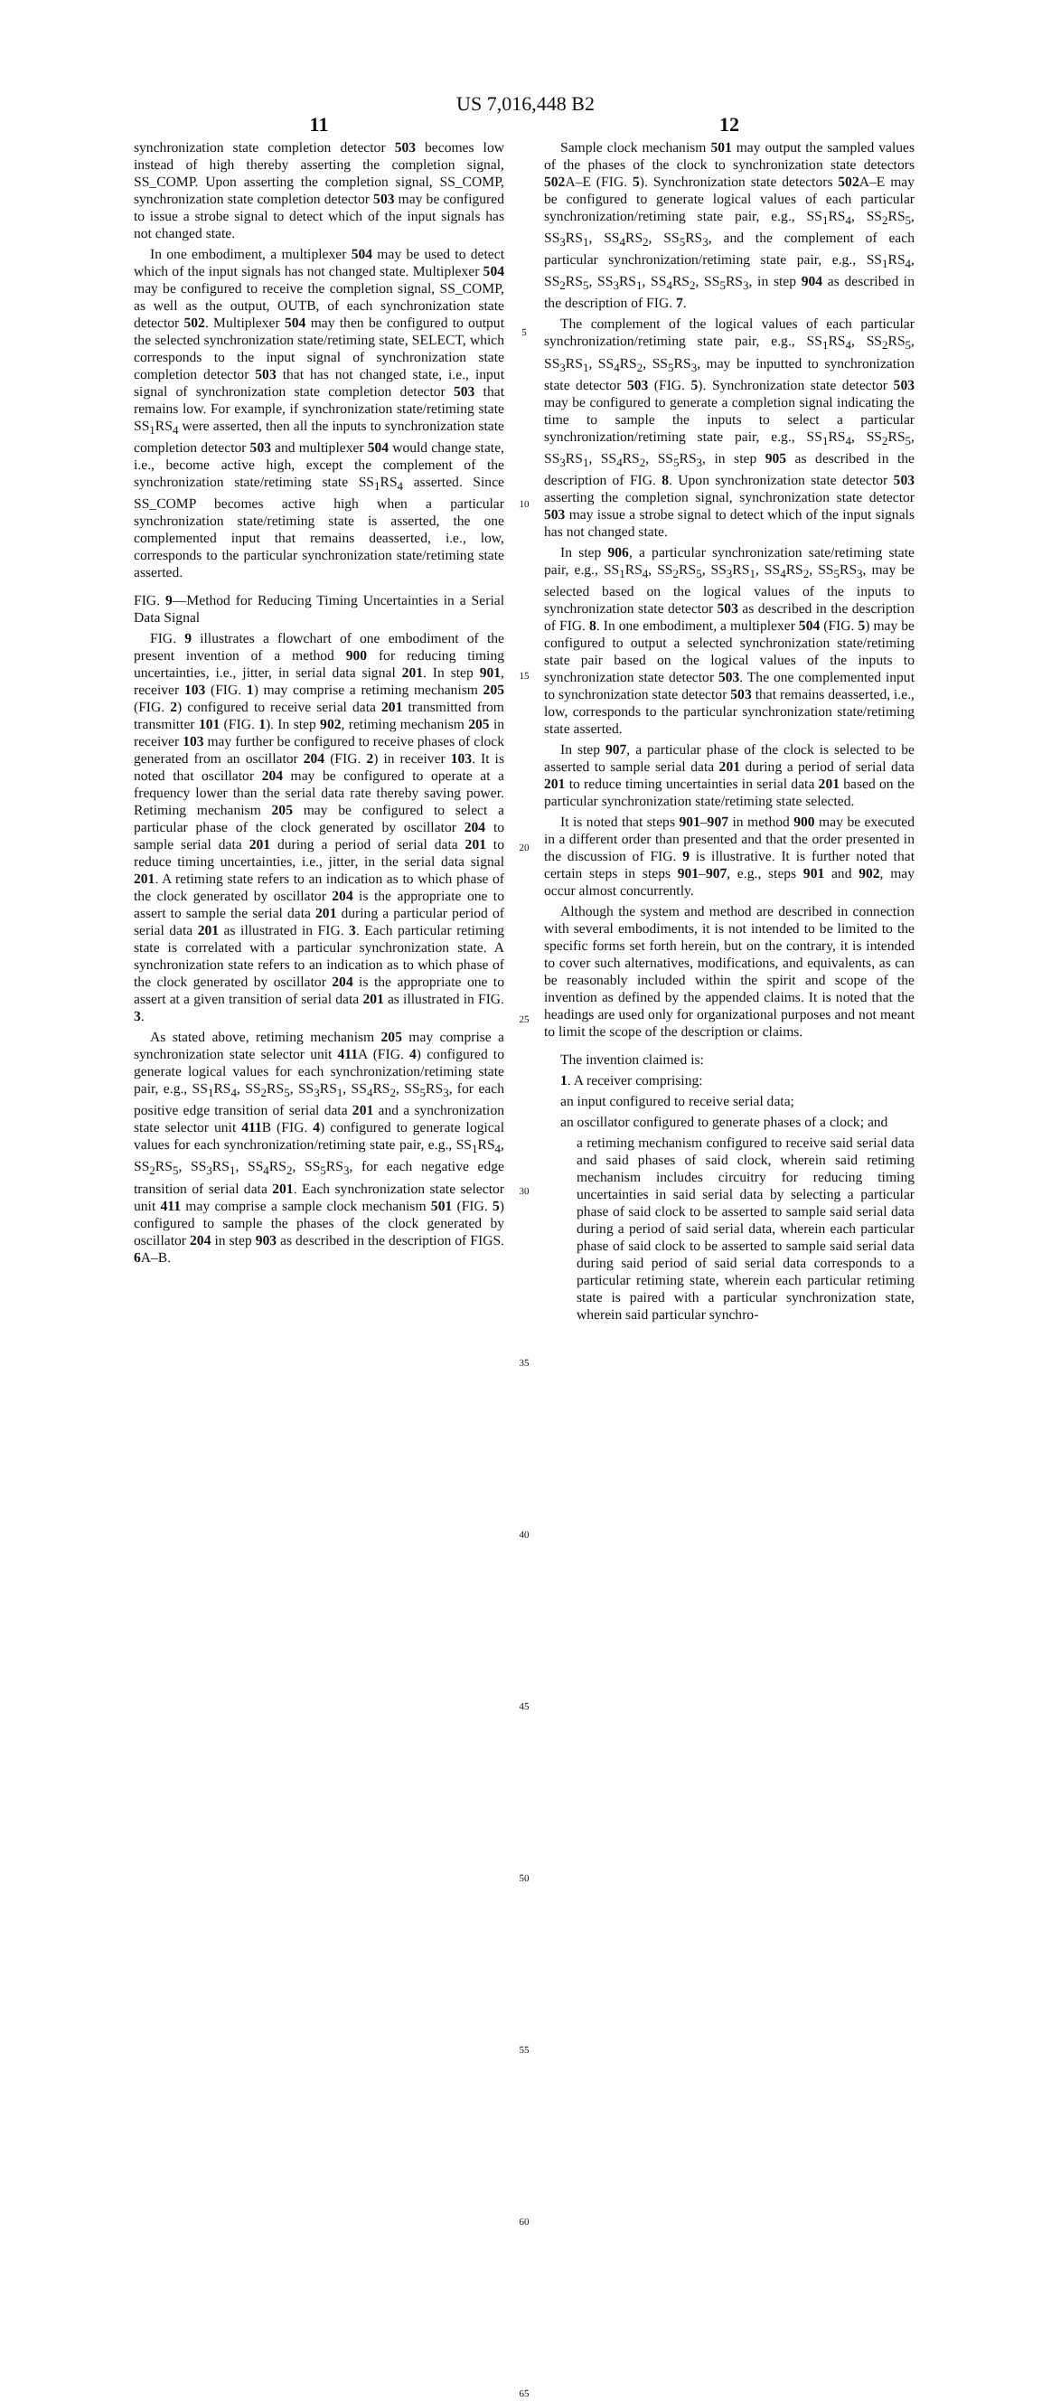US 7,016,448 B2
11
synchronization state completion detector 503 becomes low instead of high thereby asserting the completion signal, SS_COMP. Upon asserting the completion signal, SS_COMP, synchronization state completion detector 503 may be configured to issue a strobe signal to detect which of the input signals has not changed state.
In one embodiment, a multiplexer 504 may be used to detect which of the input signals has not changed state. Multiplexer 504 may be configured to receive the completion signal, SS_COMP, as well as the output, OUTB, of each synchronization state detector 502. Multiplexer 504 may then be configured to output the selected synchronization state/retiming state, SELECT, which corresponds to the input signal of synchronization state completion detector 503 that has not changed state, i.e., input signal of synchronization state completion detector 503 that remains low. For example, if synchronization state/retiming state SS<sub>1</sub>RS<sub>4</sub> were asserted, then all the inputs to synchronization state completion detector 503 and multiplexer 504 would change state, i.e., become active high, except the complement of the synchronization state/retiming state SS<sub>1</sub>RS<sub>4</sub> asserted. Since SS_COMP becomes active high when a particular synchronization state/retiming state is asserted, the one complemented input that remains deasserted, i.e., low, corresponds to the particular synchronization state/retiming state asserted.
FIG. 9—Method for Reducing Timing Uncertainties in a Serial Data Signal
FIG. 9 illustrates a flowchart of one embodiment of the present invention of a method 900 for reducing timing uncertainties, i.e., jitter, in serial data signal 201. In step 901, receiver 103 (FIG. 1) may comprise a retiming mechanism 205 (FIG. 2) configured to receive serial data 201 transmitted from transmitter 101 (FIG. 1). In step 902, retiming mechanism 205 in receiver 103 may further be configured to receive phases of clock generated from an oscillator 204 (FIG. 2) in receiver 103. It is noted that oscillator 204 may be configured to operate at a frequency lower than the serial data rate thereby saving power. Retiming mechanism 205 may be configured to select a particular phase of the clock generated by oscillator 204 to sample serial data 201 during a period of serial data 201 to reduce timing uncertainties, i.e., jitter, in the serial data signal 201. A retiming state refers to an indication as to which phase of the clock generated by oscillator 204 is the appropriate one to assert to sample the serial data 201 during a particular period of serial data 201 as illustrated in FIG. 3. Each particular retiming state is correlated with a particular synchronization state. A synchronization state refers to an indication as to which phase of the clock generated by oscillator 204 is the appropriate one to assert at a given transition of serial data 201 as illustrated in FIG. 3.
As stated above, retiming mechanism 205 may comprise a synchronization state selector unit 411 A (FIG. 4) configured to generate logical values for each synchronization/retiming state pair, e.g., SS<sub>1</sub>RS<sub>4</sub>, SS<sub>2</sub>RS<sub>5</sub>, SS<sub>3</sub>RS<sub>1</sub>, SS<sub>4</sub>RS<sub>2</sub>, SS<sub>5</sub>RS<sub>3</sub>, for each positive edge transition of serial data 201 and a synchronization state selector unit 411 B (FIG. 4) configured to generate logical values for each synchronization/retiming state pair, e.g., SS<sub>1</sub>RS<sub>4</sub>, SS<sub>2</sub>RS<sub>5</sub>, SS<sub>3</sub>RS<sub>1</sub>, SS<sub>4</sub>RS<sub>2</sub>, SS<sub>5</sub>RS<sub>3</sub>, for each negative edge transition of serial data 201. Each synchronization state selector unit 411 may comprise a sample clock mechanism 501 (FIG. 5) configured to sample the phases of the clock generated by oscillator 204 in step 903 as described in the description of FIGS. 6 A–B.
5
10
15
20
25
30
35
40
45
50
55
60
65
12
Sample clock mechanism 501 may output the sampled values of the phases of the clock to synchronization state detectors 502 A–E (FIG. 5). Synchronization state detectors 502 A–E may be configured to generate logical values of each particular synchronization/retiming state pair, e.g., SS<sub>1</sub>RS<sub>4</sub>, SS<sub>2</sub>RS<sub>5</sub>, SS<sub>3</sub>RS<sub>1</sub>, SS<sub>4</sub>RS<sub>2</sub>, SS<sub>5</sub>RS<sub>3</sub>, and the complement of each particular synchronization/retiming state pair, e.g., SS<sub>1</sub>RS<sub>4</sub>, SS<sub>2</sub>RS<sub>5</sub>, SS<sub>3</sub>RS<sub>1</sub>, SS<sub>4</sub>RS<sub>2</sub>, SS<sub>5</sub>RS<sub>3</sub>, in step 904 as described in the description of FIG. 7.
The complement of the logical values of each particular synchronization/retiming state pair, e.g., SS<sub>1</sub>RS<sub>4</sub>, SS<sub>2</sub>RS<sub>5</sub>, SS<sub>3</sub>RS<sub>1</sub>, SS<sub>4</sub>RS<sub>2</sub>, SS<sub>5</sub>RS<sub>3</sub>, may be inputted to synchronization state detector 503 (FIG. 5). Synchronization state detector 503 may be configured to generate a completion signal indicating the time to sample the inputs to select a particular synchronization/retiming state pair, e.g., SS<sub>1</sub>RS<sub>4</sub>, SS<sub>2</sub>RS<sub>5</sub>, SS<sub>3</sub>RS<sub>1</sub>, SS<sub>4</sub>RS<sub>2</sub>, SS<sub>5</sub>RS<sub>3</sub>, in step 905 as described in the description of FIG. 8. Upon synchronization state detector 503 asserting the completion signal, synchronization state detector 503 may issue a strobe signal to detect which of the input signals has not changed state.
In step 906, a particular synchronization sate/retiming state pair, e.g., SS<sub>1</sub>RS<sub>4</sub>, SS<sub>2</sub>RS<sub>5</sub>, SS<sub>3</sub>RS<sub>1</sub>, SS<sub>4</sub>RS<sub>2</sub>, SS<sub>5</sub>RS<sub>3</sub>, may be selected based on the logical values of the inputs to synchronization state detector 503 as described in the description of FIG. 8. In one embodiment, a multiplexer 504 (FIG. 5) may be configured to output a selected synchronization state/retiming state pair based on the logical values of the inputs to synchronization state detector 503. The one complemented input to synchronization state detector 503 that remains deasserted, i.e., low, corresponds to the particular synchronization state/retiming state asserted.
In step 907, a particular phase of the clock is selected to be asserted to sample serial data 201 during a period of serial data 201 to reduce timing uncertainties in serial data 201 based on the particular synchronization state/retiming state selected.
It is noted that steps 901–907 in method 900 may be executed in a different order than presented and that the order presented in the discussion of FIG. 9 is illustrative. It is further noted that certain steps in steps 901–907, e.g., steps 901 and 902, may occur almost concurrently.
Although the system and method are described in connection with several embodiments, it is not intended to be limited to the specific forms set forth herein, but on the contrary, it is intended to cover such alternatives, modifications, and equivalents, as can be reasonably included within the spirit and scope of the invention as defined by the appended claims. It is noted that the headings are used only for organizational purposes and not meant to limit the scope of the description or claims.
The invention claimed is:
1. A receiver comprising:
an input configured to receive serial data;
an oscillator configured to generate phases of a clock; and
a retiming mechanism configured to receive said serial data and said phases of said clock, wherein said retiming mechanism includes circuitry for reducing timing uncertainties in said serial data by selecting a particular phase of said clock to be asserted to sample said serial data during a period of said serial data, wherein each particular phase of said clock to be asserted to sample said serial data during said period of said serial data corresponds to a particular retiming state, wherein each particular retiming state is paired with a particular synchronization state, wherein said particular synchro-